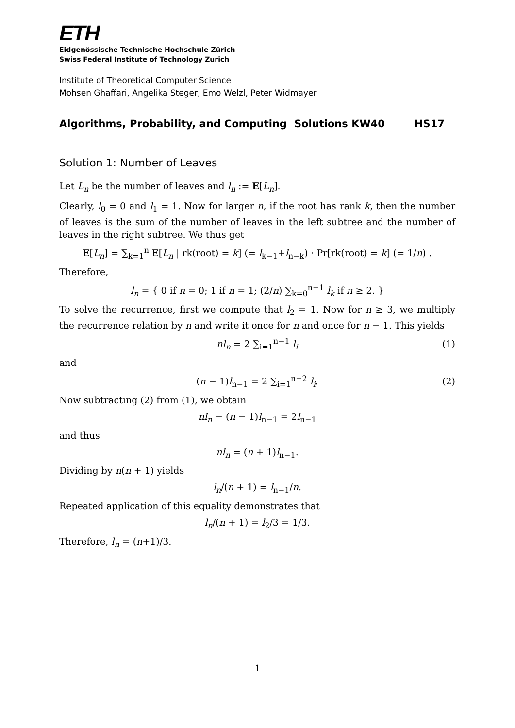ETH
Eidgenössische Technische Hochschule Zürich
Swiss Federal Institute of Technology Zurich
Institute of Theoretical Computer Science
Mohsen Ghaffari, Angelika Steger, Emo Welzl, Peter Widmayer
Algorithms, Probability, and Computing Solutions KW40 HS17
Solution 1: Number of Leaves
Let L<sub>n</sub> be the number of leaves and l<sub>n</sub> := E[L<sub>n</sub>].
Clearly, l<sub>0</sub> = 0 and l<sub>1</sub> = 1. Now for larger n, if the root has rank k, then the number of leaves is the sum of the number of leaves in the left subtree and the number of leaves in the right subtree. We thus get
E[L<sub>n</sub>] = ∑<sub>k=1</sub><sup>n</sup> E[L<sub>n</sub> | rk(root) = k] (= l<sub>k−1</sub>+l<sub>n−k</sub>) · Pr[rk(root) = k] (= 1/n) .
Therefore,
l<sub>n</sub> = { 0 if n = 0; 1 if n = 1; (2/n) ∑<sub>k=0</sub><sup>n−1</sup> l<sub>k</sub> if n ≥ 2. }
To solve the recurrence, first we compute that l<sub>2</sub> = 1. Now for n ≥ 3, we multiply the recurrence relation by n and write it once for n and once for n − 1. This yields
nl<sub>n</sub> = 2 ∑<sub>i=1</sub><sup>n−1</sup> l<sub>i</sub> (1)
and
(n − 1)l<sub>n−1</sub> = 2 ∑<sub>i=1</sub><sup>n−2</sup> l<sub>i</sub>. (2)
Now subtracting (2) from (1), we obtain
nl<sub>n</sub> − (n − 1)l<sub>n−1</sub> = 2l<sub>n−1</sub>
and thus
nl<sub>n</sub> = (n + 1)l<sub>n−1</sub>.
Dividing by n(n + 1) yields
l<sub>n</sub>/(n + 1) = l<sub>n−1</sub>/n.
Repeated application of this equality demonstrates that
l<sub>n</sub>/(n + 1) = l<sub>2</sub>/3 = 1/3.
Therefore, l<sub>n</sub> = (n+1)/3.
1